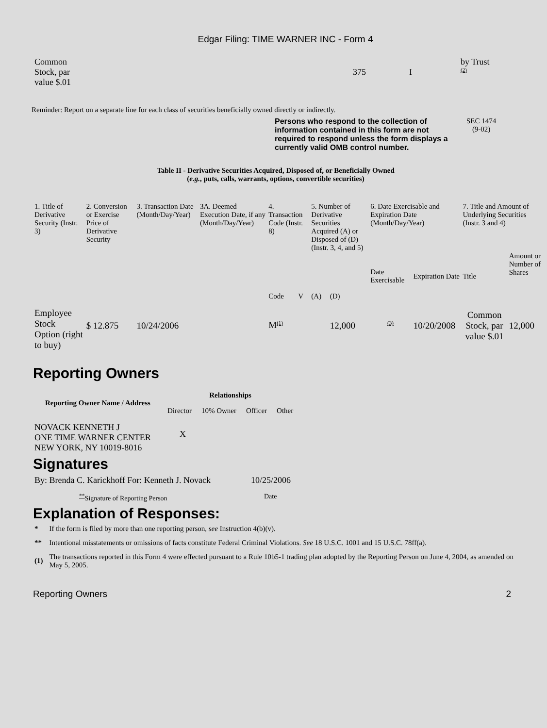Edgar Filing: TIME WARNER INC - Form 4
| Common Stock, par value $.01 | 375 | I | by Trust <sup>(2)</sup> |
Reminder: Report on a separate line for each class of securities beneficially owned directly or indirectly.
Persons who respond to the collection of information contained in this form are not required to respond unless the form displays a currently valid OMB control number.
SEC 1474
(9-02)
Table II - Derivative Securities Acquired, Disposed of, or Beneficially Owned
(e.g., puts, calls, warrants, options, convertible securities)
| 1. Title of Derivative Security (Instr. 3) | 2. Conversion or Exercise Price of Derivative Security | 3. Transaction Date (Month/Day/Year) | 3A. Deemed Execution Date, if any (Month/Day/Year) | 4. Transaction Code (Instr. 8) | | 5. Number of Derivative Securities Acquired (A) or Disposed of (D) (Instr. 3, 4, and 5) | | 6. Date Exercisable and Expiration Date (Month/Day/Year) | | 7. Title and Amount of Underlying Securities (Instr. 3 and 4) | |
| --- | --- | --- | --- | --- | --- | --- | --- | --- | --- | --- | --- |
| | | | | Code | V | (A) | (D) | Date Exercisable | Expiration Date | Title | Amount or Number of Shares |
| Employee Stock Option (right to buy) | $ 12.875 | 10/24/2006 | | M<sup>(1)</sup> | | | 12,000 | <sup>(3)</sup> | 10/20/2008 | Common Stock, par value $.01 | 12,000 |
Reporting Owners
| Reporting Owner Name / Address | Relationships | | | |
| --- | --- | --- | --- | --- |
| | Director | 10% Owner | Officer | Other |
| NOVACK KENNETH J ONE TIME WARNER CENTER NEW YORK, NY 10019-8016 | X | | | |
Signatures
| By: Brenda C. Karickhoff For: Kenneth J. Novack | 10/25/2006 |
| <sup>**</sup> Signature of Reporting Person | Date |
Explanation of Responses:
| * | If the form is filed by more than one reporting person, see Instruction 4(b)(v). |
| ** | Intentional misstatements or omissions of facts constitute Federal Criminal Violations. See 18 U.S.C. 1001 and 15 U.S.C. 78ff(a). |
| (1) | The transactions reported in this Form 4 were effected pursuant to a Rule 10b5-1 trading plan adopted by the Reporting Person on June 4, 2004, as amended on May 5, 2005. |
Reporting Owners 2